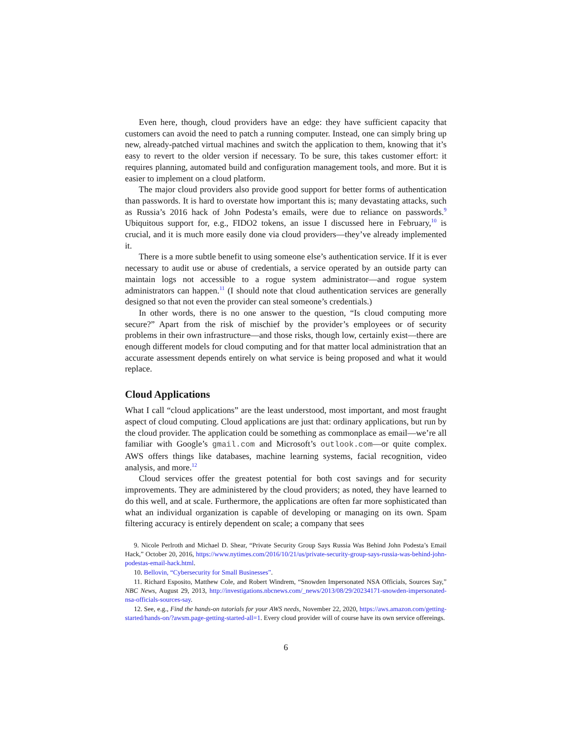Even here, though, cloud providers have an edge: they have sufficient capacity that customers can avoid the need to patch a running computer. Instead, one can simply bring up new, already-patched virtual machines and switch the application to them, knowing that it’s easy to revert to the older version if necessary. To be sure, this takes customer effort: it requires planning, automated build and configuration management tools, and more. But it is easier to implement on a cloud platform.
The major cloud providers also provide good support for better forms of authentication than passwords. It is hard to overstate how important this is; many devastating attacks, such as Russia’s 2016 hack of John Podesta’s emails, were due to reliance on passwords.<sup>9</sup> Ubiquitous support for, e.g., FIDO2 tokens, an issue I discussed here in February,<sup>10</sup> is crucial, and it is much more easily done via cloud providers—they’ve already implemented it.
There is a more subtle benefit to using someone else’s authentication service. If it is ever necessary to audit use or abuse of credentials, a service operated by an outside party can maintain logs not accessible to a rogue system administrator—and rogue system administrators can happen.<sup>11</sup> (I should note that cloud authentication services are generally designed so that not even the provider can steal someone’s credentials.)
In other words, there is no one answer to the question, “Is cloud computing more secure?” Apart from the risk of mischief by the provider’s employees or of security problems in their own infrastructure—and those risks, though low, certainly exist—there are enough different models for cloud computing and for that matter local administration that an accurate assessment depends entirely on what service is being proposed and what it would replace.
Cloud Applications
What I call “cloud applications” are the least understood, most important, and most fraught aspect of cloud computing. Cloud applications are just that: ordinary applications, but run by the cloud provider. The application could be something as commonplace as email—we’re all familiar with Google’s gmail.com and Microsoft’s outlook.com—or quite complex. AWS offers things like databases, machine learning systems, facial recognition, video analysis, and more.<sup>12</sup>
Cloud services offer the greatest potential for both cost savings and for security improvements. They are administered by the cloud providers; as noted, they have learned to do this well, and at scale. Furthermore, the applications are often far more sophisticated than what an individual organization is capable of developing or managing on its own. Spam filtering accuracy is entirely dependent on scale; a company that sees
9. Nicole Perlroth and Michael D. Shear, “Private Security Group Says Russia Was Behind John Podesta’s Email Hack,” October 20, 2016, https://www.nytimes.com/2016/10/21/us/private-security-group-says-russia-was-behind-john-podestas-email-hack.html.
10. Bellovin, “Cybersecurity for Small Businesses”.
11. Richard Esposito, Matthew Cole, and Robert Windrem, “Snowden Impersonated NSA Officials, Sources Say,” NBC News, August 29, 2013, http://investigations.nbcnews.com/_news/2013/08/29/20234171-snowden-impersonated-nsa-officials-sources-say.
12. See, e.g., Find the hands-on tutorials for your AWS needs, November 22, 2020, https://aws.amazon.com/getting-started/hands-on/?awsm.page-getting-started-all=1. Every cloud provider will of course have its own service offereings.
6